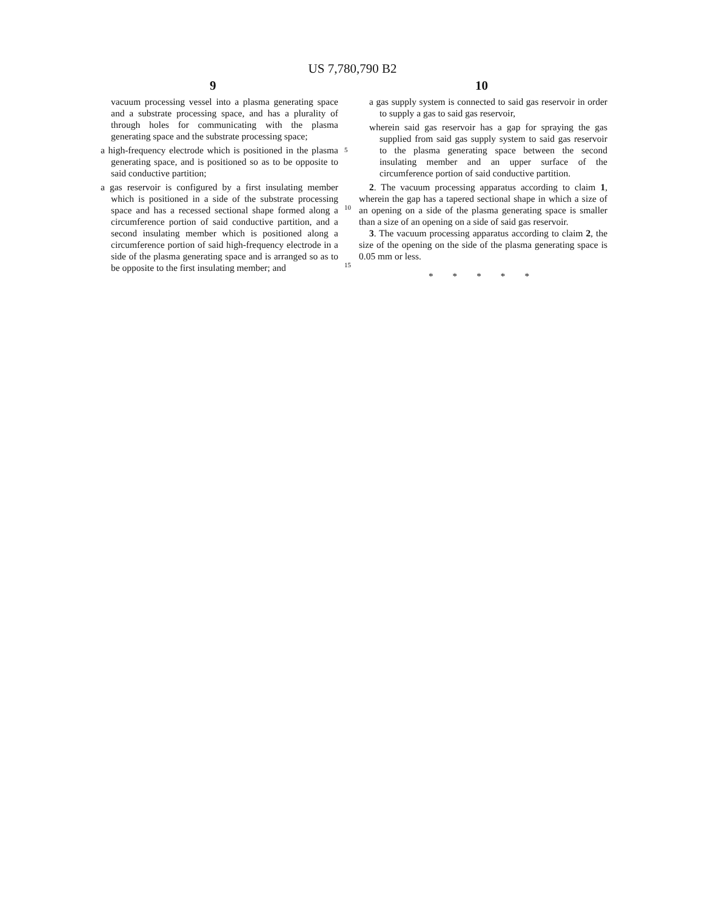US 7,780,790 B2
9 10
vacuum processing vessel into a plasma generating space and a substrate processing space, and has a plurality of through holes for communicating with the plasma generating space and the substrate processing space;
a high-frequency electrode which is positioned in the plasma generating space, and is positioned so as to be opposite to said conductive partition;
a gas reservoir is configured by a first insulating member which is positioned in a side of the substrate processing space and has a recessed sectional shape formed along a circumference portion of said conductive partition, and a second insulating member which is positioned along a circumference portion of said high-frequency electrode in a side of the plasma generating space and is arranged so as to be opposite to the first insulating member; and
5
10
15
a gas supply system is connected to said gas reservoir in order to supply a gas to said gas reservoir,
wherein said gas reservoir has a gap for spraying the gas supplied from said gas supply system to said gas reservoir to the plasma generating space between the second insulating member and an upper surface of the circumference portion of said conductive partition.
2. The vacuum processing apparatus according to claim 1, wherein the gap has a tapered sectional shape in which a size of an opening on a side of the plasma generating space is smaller than a size of an opening on a side of said gas reservoir.
3. The vacuum processing apparatus according to claim 2, the size of the opening on the side of the plasma generating space is 0.05 mm or less.
* * * * *